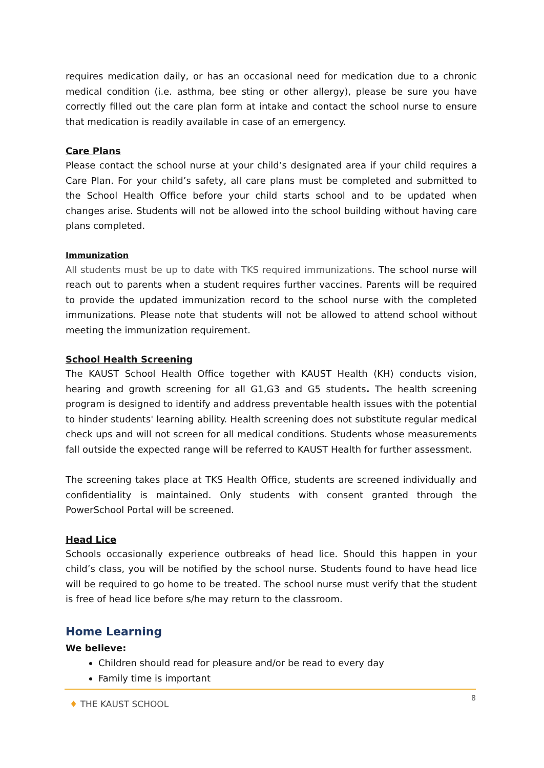requires medication daily, or has an occasional need for medication due to a chronic medical condition (i.e. asthma, bee sting or other allergy), please be sure you have correctly filled out the care plan form at intake and contact the school nurse to ensure that medication is readily available in case of an emergency.
Care Plans
Please contact the school nurse at your child’s designated area if your child requires a Care Plan. For your child’s safety, all care plans must be completed and submitted to the School Health Office before your child starts school and to be updated when changes arise. Students will not be allowed into the school building without having care plans completed.
Immunization
All students must be up to date with TKS required immunizations. The school nurse will reach out to parents when a student requires further vaccines. Parents will be required to provide the updated immunization record to the school nurse with the completed immunizations. Please note that students will not be allowed to attend school without meeting the immunization requirement.
School Health Screening
The KAUST School Health Office together with KAUST Health (KH) conducts vision, hearing and growth screening for all G1,G3 and G5 students. The health screening program is designed to identify and address preventable health issues with the potential to hinder students' learning ability. Health screening does not substitute regular medical check ups and will not screen for all medical conditions. Students whose measurements fall outside the expected range will be referred to KAUST Health for further assessment.
The screening takes place at TKS Health Office, students are screened individually and confidentiality is maintained. Only students with consent granted through the PowerSchool Portal will be screened.
Head Lice
Schools occasionally experience outbreaks of head lice. Should this happen in your child’s class, you will be notified by the school nurse. Students found to have head lice will be required to go home to be treated. The school nurse must verify that the student is free of head lice before s/he may return to the classroom.
Home Learning
We believe:
Children should read for pleasure and/or be read to every day
Family time is important
♦ THE KAUST SCHOOL
8